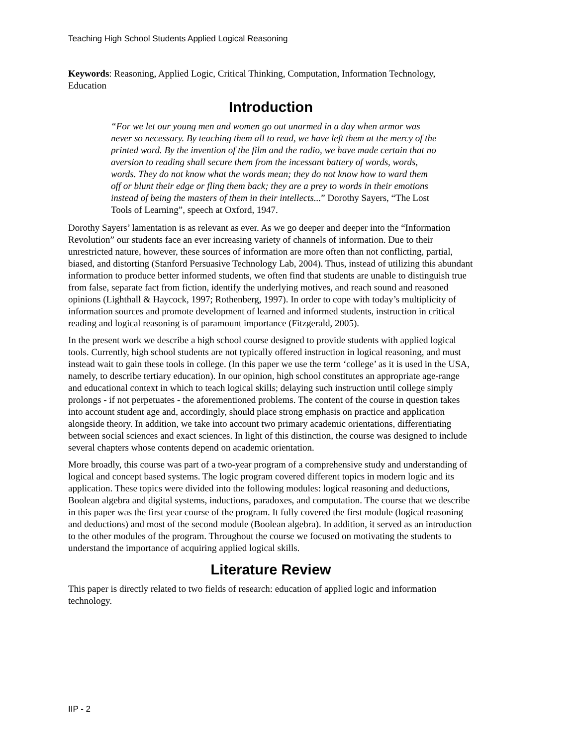Teaching High School Students Applied Logical Reasoning
Keywords: Reasoning, Applied Logic, Critical Thinking, Computation, Information Technology, Education
Introduction
“For we let our young men and women go out unarmed in a day when armor was never so necessary. By teaching them all to read, we have left them at the mercy of the printed word. By the invention of the film and the radio, we have made certain that no aversion to reading shall secure them from the incessant battery of words, words, words. They do not know what the words mean; they do not know how to ward them off or blunt their edge or fling them back; they are a prey to words in their emotions instead of being the masters of them in their intellects...” Dorothy Sayers, “The Lost Tools of Learning”, speech at Oxford, 1947.
Dorothy Sayers’ lamentation is as relevant as ever. As we go deeper and deeper into the “Information Revolution” our students face an ever increasing variety of channels of information. Due to their unrestricted nature, however, these sources of information are more often than not conflicting, partial, biased, and distorting (Stanford Persuasive Technology Lab, 2004). Thus, instead of utilizing this abundant information to produce better informed students, we often find that students are unable to distinguish true from false, separate fact from fiction, identify the underlying motives, and reach sound and reasoned opinions (Lighthall & Haycock, 1997; Rothenberg, 1997). In order to cope with today’s multiplicity of information sources and promote development of learned and informed students, instruction in critical reading and logical reasoning is of paramount importance (Fitzgerald, 2005).
In the present work we describe a high school course designed to provide students with applied logical tools. Currently, high school students are not typically offered instruction in logical reasoning, and must instead wait to gain these tools in college. (In this paper we use the term ‘college’ as it is used in the USA, namely, to describe tertiary education). In our opinion, high school constitutes an appropriate age-range and educational context in which to teach logical skills; delaying such instruction until college simply prolongs - if not perpetuates - the aforementioned problems. The content of the course in question takes into account student age and, accordingly, should place strong emphasis on practice and application alongside theory. In addition, we take into account two primary academic orientations, differentiating between social sciences and exact sciences. In light of this distinction, the course was designed to include several chapters whose contents depend on academic orientation.
More broadly, this course was part of a two-year program of a comprehensive study and understanding of logical and concept based systems. The logic program covered different topics in modern logic and its application. These topics were divided into the following modules: logical reasoning and deductions, Boolean algebra and digital systems, inductions, paradoxes, and computation. The course that we describe in this paper was the first year course of the program. It fully covered the first module (logical reasoning and deductions) and most of the second module (Boolean algebra). In addition, it served as an introduction to the other modules of the program. Throughout the course we focused on motivating the students to understand the importance of acquiring applied logical skills.
Literature Review
This paper is directly related to two fields of research: education of applied logic and information technology.
IIP - 2